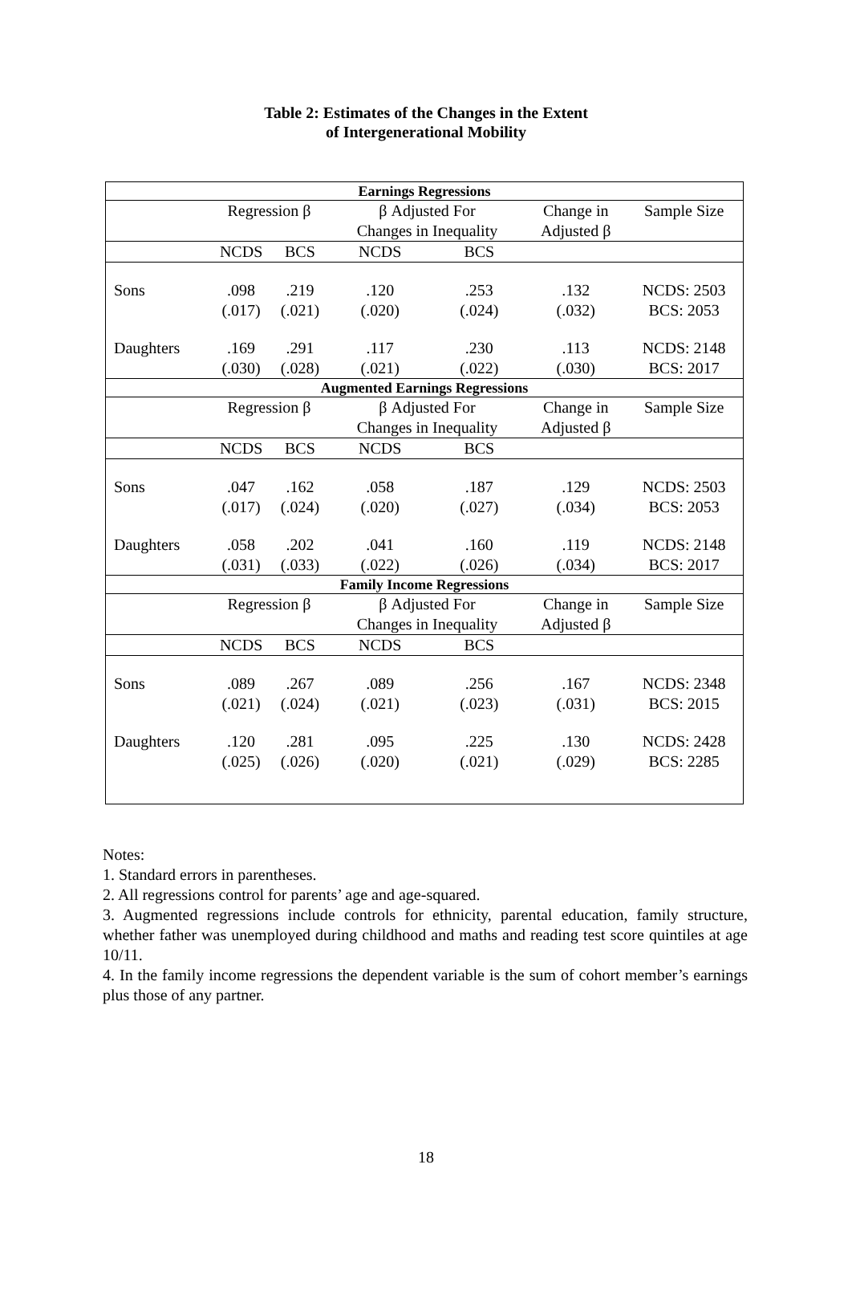Table 2: Estimates of the Changes in the Extent
of Intergenerational Mobility
| Earnings Regressions | | | | | | |
| --- | --- | --- | --- | --- | --- | --- |
| | Regression β | | β Adjusted For | | Change in | Sample Size |
| | | | Changes in Inequality | | Adjusted β | |
| | NCDS | BCS | NCDS | BCS | | |
| Sons | .098 | .219 | .120 | .253 | .132 | NCDS: 2503 |
| | (.017) | (.021) | (.020) | (.024) | (.032) | BCS: 2053 |
| Daughters | .169 | .291 | .117 | .230 | .113 | NCDS: 2148 |
| | (.030) | (.028) | (.021) | (.022) | (.030) | BCS: 2017 |
| Augmented Earnings Regressions | | | | | | |
| | Regression β | | β Adjusted For | | Change in | Sample Size |
| | | | Changes in Inequality | | Adjusted β | |
| | NCDS | BCS | NCDS | BCS | | |
| Sons | .047 | .162 | .058 | .187 | .129 | NCDS: 2503 |
| | (.017) | (.024) | (.020) | (.027) | (.034) | BCS: 2053 |
| Daughters | .058 | .202 | .041 | .160 | .119 | NCDS: 2148 |
| | (.031) | (.033) | (.022) | (.026) | (.034) | BCS: 2017 |
| Family Income Regressions | | | | | | |
| | Regression β | | β Adjusted For | | Change in | Sample Size |
| | | | Changes in Inequality | | Adjusted β | |
| | NCDS | BCS | NCDS | BCS | | |
| Sons | .089 | .267 | .089 | .256 | .167 | NCDS: 2348 |
| | (.021) | (.024) | (.021) | (.023) | (.031) | BCS: 2015 |
| Daughters | .120 | .281 | .095 | .225 | .130 | NCDS: 2428 |
| | (.025) | (.026) | (.020) | (.021) | (.029) | BCS: 2285 |
Notes:
1. Standard errors in parentheses.
2. All regressions control for parents’ age and age-squared.
3. Augmented regressions include controls for ethnicity, parental education, family structure, whether father was unemployed during childhood and maths and reading test score quintiles at age 10/11.
4. In the family income regressions the dependent variable is the sum of cohort member’s earnings plus those of any partner.
18